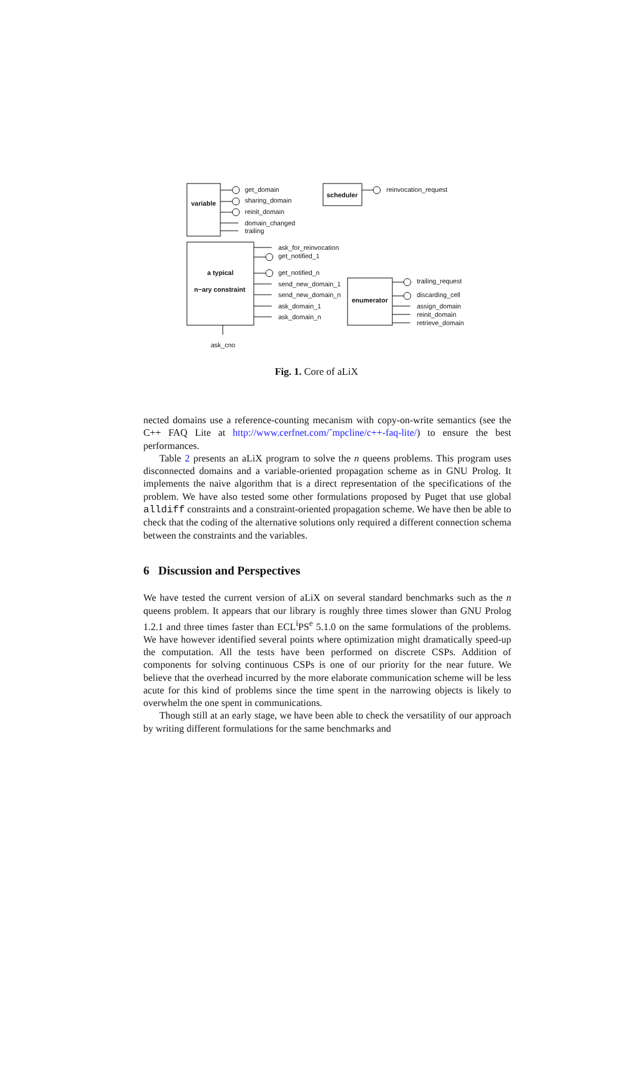variable
scheduler
a typical
n−ary constraint
enumerator
get_domain
sharing_domain
reinit_domain
domain_changed
trailing
reinvocation_request
ask_for_reinvocation
get_notified_1
get_notified_n
send_new_domain_1
send_new_domain_n
ask_domain_1
ask_domain_n
trailing_request
discarding_cell
assign_domain
reinit_domain
retrieve_domain
ask_cno
Fig. 1. Core of aLiX
nected domains use a reference-counting mecanism with copy-on-write semantics (see the C++ FAQ Lite at http://www.cerfnet.com/˜mpcline/c++-faq-lite/) to ensure the best performances.
Table 2 presents an aLiX program to solve the n queens problems. This program uses disconnected domains and a variable-oriented propagation scheme as in GNU Prolog. It implements the naive algorithm that is a direct representation of the specifications of the problem. We have also tested some other formulations proposed by Puget that use global alldiff constraints and a constraint-oriented propagation scheme. We have then be able to check that the coding of the alternative solutions only required a different connection schema between the constraints and the variables.
6 Discussion and Perspectives
We have tested the current version of aLiX on several standard benchmarks such as the n queens problem. It appears that our library is roughly three times slower than GNU Prolog 1.2.1 and three times faster than ECL<sup>i</sup>PS<sup>e</sup> 5.1.0 on the same formulations of the problems. We have however identified several points where optimization might dramatically speed-up the computation. All the tests have been performed on discrete CSPs. Addition of components for solving continuous CSPs is one of our priority for the near future. We believe that the overhead incurred by the more elaborate communication scheme will be less acute for this kind of problems since the time spent in the narrowing objects is likely to overwhelm the one spent in communications.
Though still at an early stage, we have been able to check the versatility of our approach by writing different formulations for the same benchmarks and